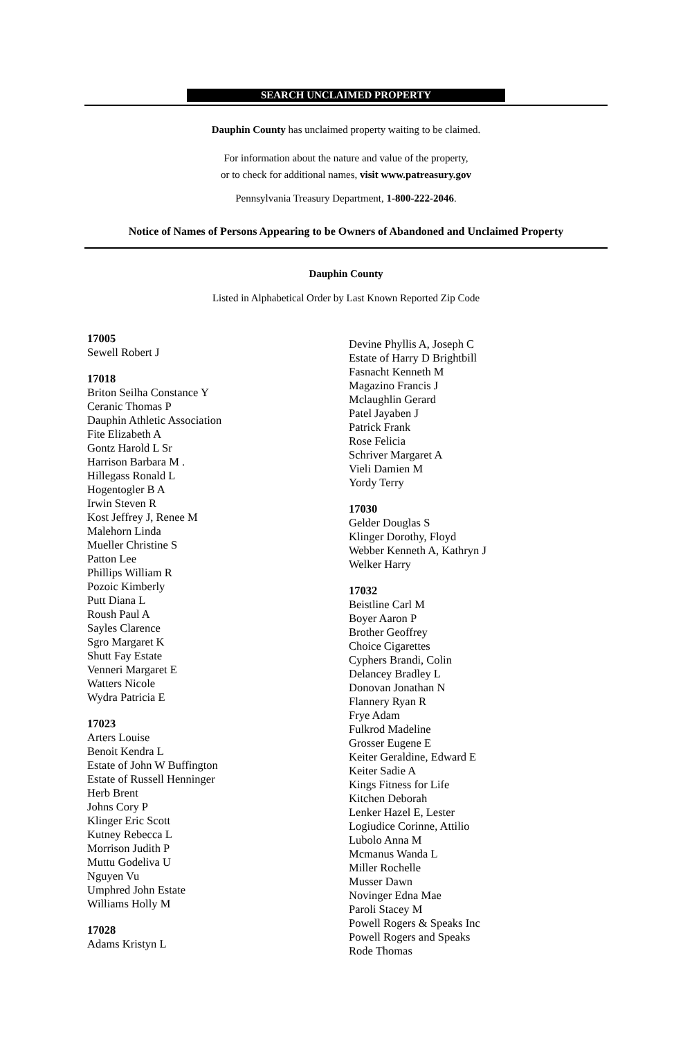SEARCH UNCLAIMED PROPERTY
Dauphin County has unclaimed property waiting to be claimed.
For information about the nature and value of the property,
or to check for additional names, visit www.patreasury.gov
Pennsylvania Treasury Department, 1-800-222-2046.
Notice of Names of Persons Appearing to be Owners of Abandoned and Unclaimed Property
Dauphin County
Listed in Alphabetical Order by Last Known Reported Zip Code
17005
Sewell Robert J
17018
Briton Seilha Constance Y
Ceranic Thomas P
Dauphin Athletic Association
Fite Elizabeth A
Gontz Harold L Sr
Harrison Barbara M .
Hillegass Ronald L
Hogentogler B A
Irwin Steven R
Kost Jeffrey J, Renee M
Malehorn Linda
Mueller Christine S
Patton Lee
Phillips William R
Pozoic Kimberly
Putt Diana L
Roush Paul A
Sayles Clarence
Sgro Margaret K
Shutt Fay Estate
Venneri Margaret E
Watters Nicole
Wydra Patricia E
17023
Arters Louise
Benoit Kendra L
Estate of John W Buffington
Estate of Russell Henninger
Herb Brent
Johns Cory P
Klinger Eric Scott
Kutney Rebecca L
Morrison Judith P
Muttu Godeliva U
Nguyen Vu
Umphred John Estate
Williams Holly M
17028
Adams Kristyn L
Devine Phyllis A, Joseph C
Estate of Harry D Brightbill
Fasnacht Kenneth M
Magazino Francis J
Mclaughlin Gerard
Patel Jayaben J
Patrick Frank
Rose Felicia
Schriver Margaret A
Vieli Damien M
Yordy Terry
17030
Gelder Douglas S
Klinger Dorothy, Floyd
Webber Kenneth A, Kathryn J
Welker Harry
17032
Beistline Carl M
Boyer Aaron P
Brother Geoffrey
Choice Cigarettes
Cyphers Brandi, Colin
Delancey Bradley L
Donovan Jonathan N
Flannery Ryan R
Frye Adam
Fulkrod Madeline
Grosser Eugene E
Keiter Geraldine, Edward E
Keiter Sadie A
Kings Fitness for Life
Kitchen Deborah
Lenker Hazel E, Lester
Logiudice Corinne, Attilio
Lubolo Anna M
Mcmanus Wanda L
Miller Rochelle
Musser Dawn
Novinger Edna Mae
Paroli Stacey M
Powell Rogers & Speaks Inc
Powell Rogers and Speaks
Rode Thomas